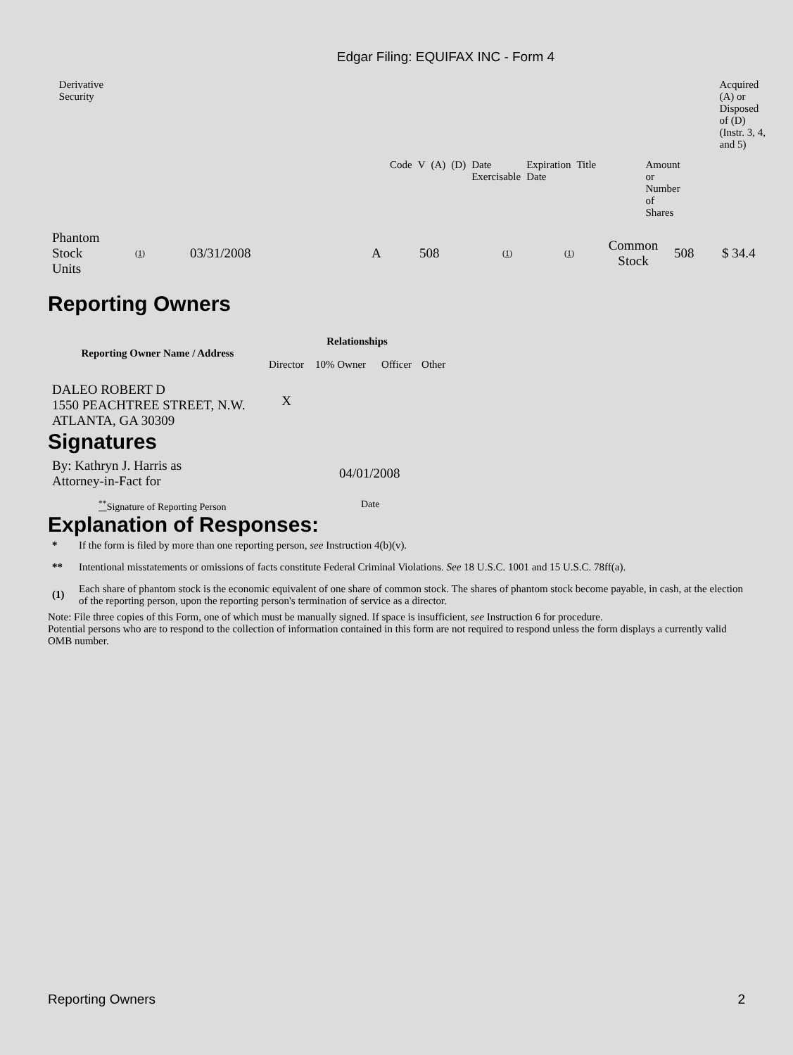Edgar Filing: EQUIFAX INC - Form 4
| | Derivative Security | | Acquired (A) or Disposed of (D) (Instr. 3, 4, and 5) |
| Code | V | (A) | (D) | Date Exercisable | Expiration Date | Title | Amount or Number of Shares |
| Phantom Stock Units | (1) | 03/31/2008 | A | 508 | (1) | (1) | Common Stock | 508 | $ 34.4 |
Reporting Owners
| Reporting Owner Name / Address | Relationships | | | |
| --- | --- | --- | --- | --- |
| | Director | 10% Owner | Officer | Other |
| DALEO ROBERT D 1550 PEACHTREE STREET, N.W. ATLANTA, GA 30309 | X | | | |
Signatures
| By: Kathryn J. Harris as Attorney-in-Fact for | 04/01/2008 |
| <sup>**</sup> Signature of Reporting Person | Date |
Explanation of Responses:
| * | If the form is filed by more than one reporting person, see Instruction 4(b)(v). |
| ** | Intentional misstatements or omissions of facts constitute Federal Criminal Violations. See 18 U.S.C. 1001 and 15 U.S.C. 78ff(a). |
| (1) | Each share of phantom stock is the economic equivalent of one share of common stock. The shares of phantom stock become payable, in cash, at the election of the reporting person, upon the reporting person's termination of service as a director. |
Note: File three copies of this Form, one of which must be manually signed. If space is insufficient, see Instruction 6 for procedure.
Potential persons who are to respond to the collection of information contained in this form are not required to respond unless the form displays a currently valid OMB number.
Reporting Owners 2